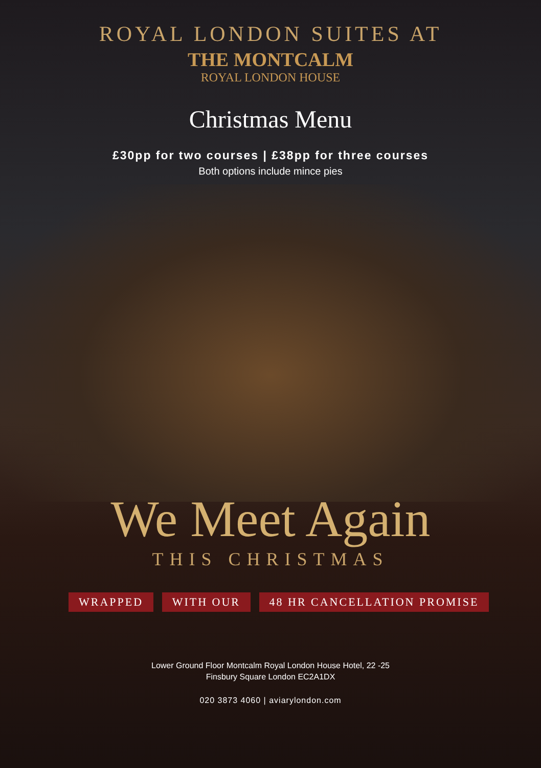ROYAL LONDON SUITES AT
THE MONTCALM
ROYAL LONDON HOUSE
Christmas Menu
£30pp for two courses | £38pp for three courses
Both options include mince pies
We Meet Again
THIS CHRISTMAS
WRAPPED WITH OUR 48 HR CANCELLATION PROMISE
Lower Ground Floor Montcalm Royal London House Hotel, 22 -25
Finsbury Square London EC2A1DX
020 3873 4060 | aviarylondon.com